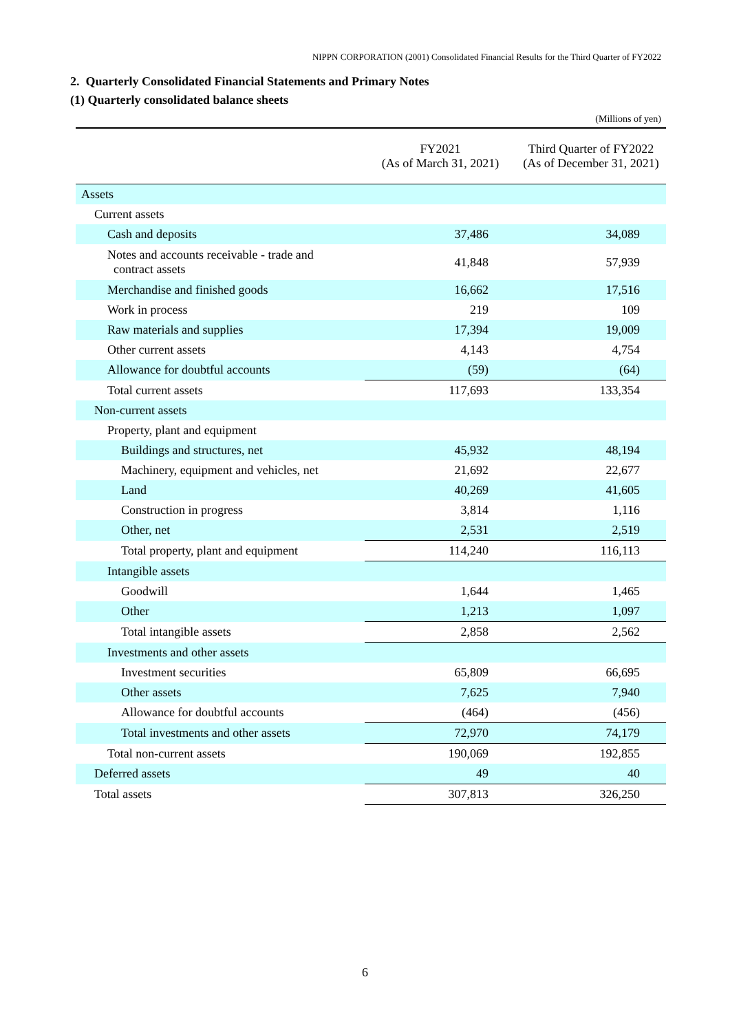NIPPN CORPORATION (2001) Consolidated Financial Results for the Third Quarter of FY2022
2. Quarterly Consolidated Financial Statements and Primary Notes
(1) Quarterly consolidated balance sheets
(Millions of yen)
| | FY2021 (As of March 31, 2021) | Third Quarter of FY2022 (As of December 31, 2021) |
| --- | --- | --- |
| Assets | | |
| Current assets | | |
| Cash and deposits | 37,486 | 34,089 |
| Notes and accounts receivable - trade and contract assets | 41,848 | 57,939 |
| Merchandise and finished goods | 16,662 | 17,516 |
| Work in process | 219 | 109 |
| Raw materials and supplies | 17,394 | 19,009 |
| Other current assets | 4,143 | 4,754 |
| Allowance for doubtful accounts | (59) | (64) |
| Total current assets | 117,693 | 133,354 |
| Non-current assets | | |
| Property, plant and equipment | | |
| Buildings and structures, net | 45,932 | 48,194 |
| Machinery, equipment and vehicles, net | 21,692 | 22,677 |
| Land | 40,269 | 41,605 |
| Construction in progress | 3,814 | 1,116 |
| Other, net | 2,531 | 2,519 |
| Total property, plant and equipment | 114,240 | 116,113 |
| Intangible assets | | |
| Goodwill | 1,644 | 1,465 |
| Other | 1,213 | 1,097 |
| Total intangible assets | 2,858 | 2,562 |
| Investments and other assets | | |
| Investment securities | 65,809 | 66,695 |
| Other assets | 7,625 | 7,940 |
| Allowance for doubtful accounts | (464) | (456) |
| Total investments and other assets | 72,970 | 74,179 |
| Total non-current assets | 190,069 | 192,855 |
| Deferred assets | 49 | 40 |
| Total assets | 307,813 | 326,250 |
6